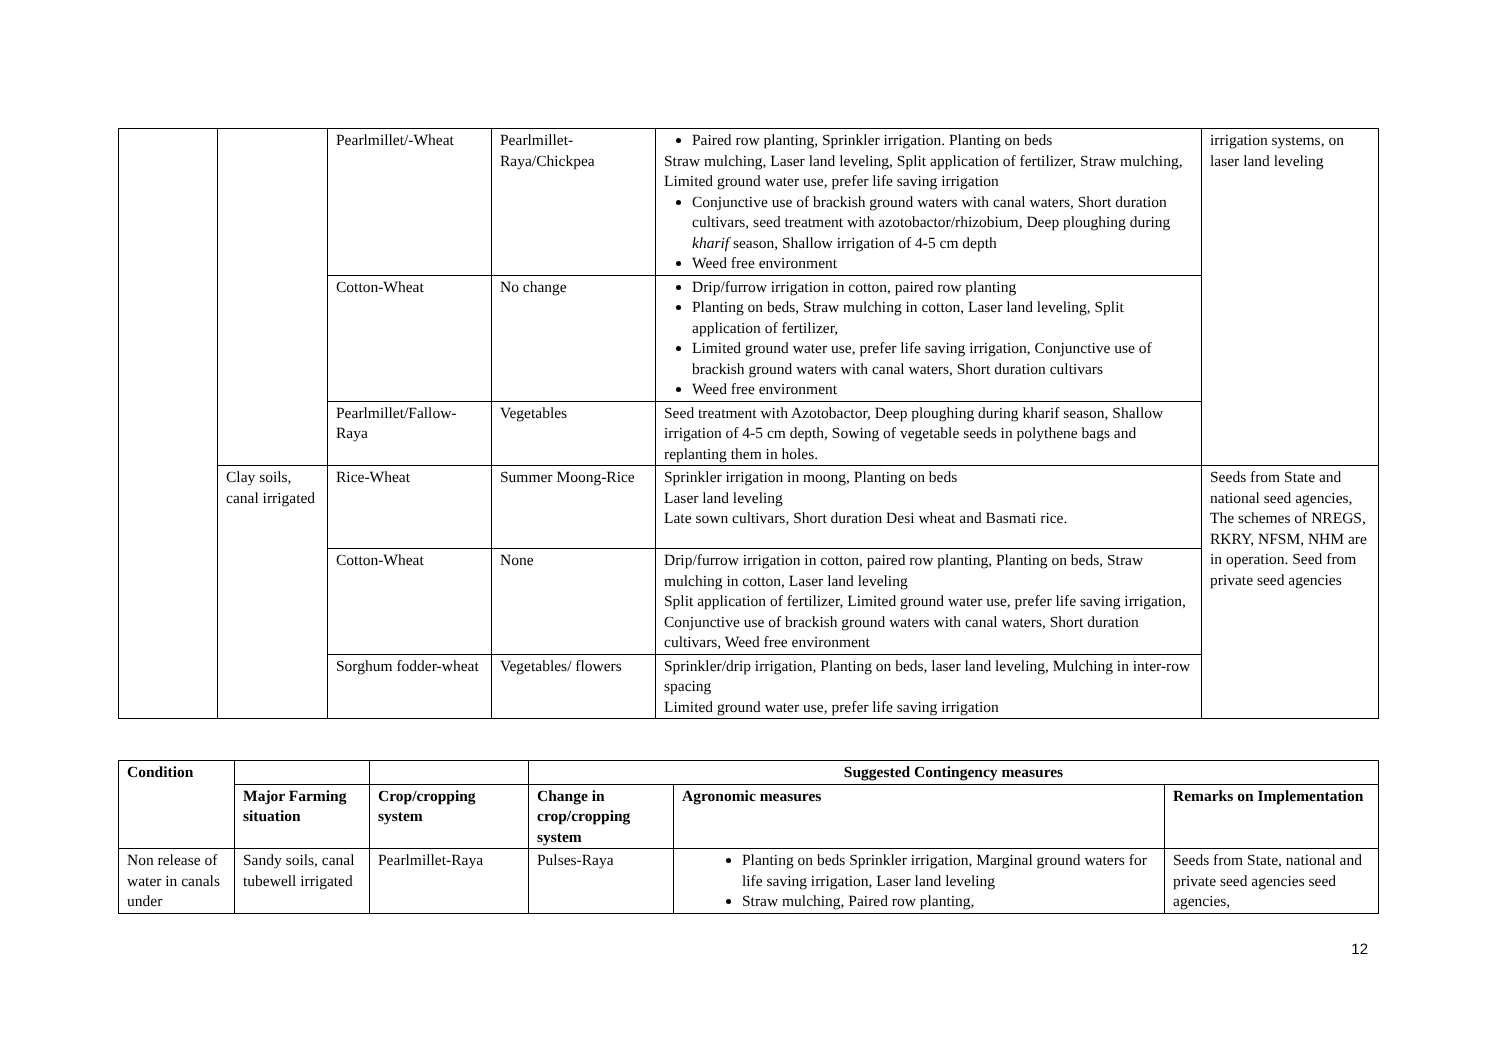| | | Pearlmillet/-Wheat | Pearlmillet-Raya/Chickpea | Paired row planting, Sprinkler irrigation. Planting on beds Straw mulching, Laser land leveling, Split application of fertilizer, Straw mulching, Limited ground water use, prefer life saving irrigation Conjunctive use of brackish ground waters with canal waters, Short duration cultivars, seed treatment with azotobactor/rhizobium, Deep ploughing during kharif season, Shallow irrigation of 4-5 cm depth Weed free environment | irrigation systems, on laser land leveling |
| | | Cotton-Wheat | No change | Drip/furrow irrigation in cotton, paired row planting Planting on beds, Straw mulching in cotton, Laser land leveling, Split application of fertilizer, Limited ground water use, prefer life saving irrigation, Conjunctive use of brackish ground waters with canal waters, Short duration cultivars Weed free environment | |
| | | Pearlmillet/Fallow-Raya | Vegetables | Seed treatment with Azotobactor, Deep ploughing during kharif season, Shallow irrigation of 4-5 cm depth, Sowing of vegetable seeds in polythene bags and replanting them in holes. | |
| | Clay soils, canal irrigated | Rice-Wheat | Summer Moong-Rice | Sprinkler irrigation in moong, Planting on beds Laser land leveling Late sown cultivars, Short duration Desi wheat and Basmati rice. | Seeds from State and national seed agencies, The schemes of NREGS, RKRY, NFSM, NHM are in operation. Seed from private seed agencies |
| | | Cotton-Wheat | None | Drip/furrow irrigation in cotton, paired row planting, Planting on beds, Straw mulching in cotton, Laser land leveling Split application of fertilizer, Limited ground water use, prefer life saving irrigation, Conjunctive use of brackish ground waters with canal waters, Short duration cultivars, Weed free environment | |
| | | Sorghum fodder-wheat | Vegetables/ flowers | Sprinkler/drip irrigation, Planting on beds, laser land leveling, Mulching in inter-row spacing Limited ground water use, prefer life saving irrigation | |
| Condition | | | Suggested Contingency measures | | |
| --- | --- | --- | --- | --- | --- |
| | Major Farming situation | Crop/cropping system | Change in crop/cropping system | Agronomic measures | Remarks on Implementation |
| Non release of water in canals under | Sandy soils, canal tubewell irrigated | Pearlmillet-Raya | Pulses-Raya | Planting on beds Sprinkler irrigation, Marginal ground waters for life saving irrigation, Laser land leveling Straw mulching, Paired row planting, | Seeds from State, national and private seed agencies seed agencies, |
12